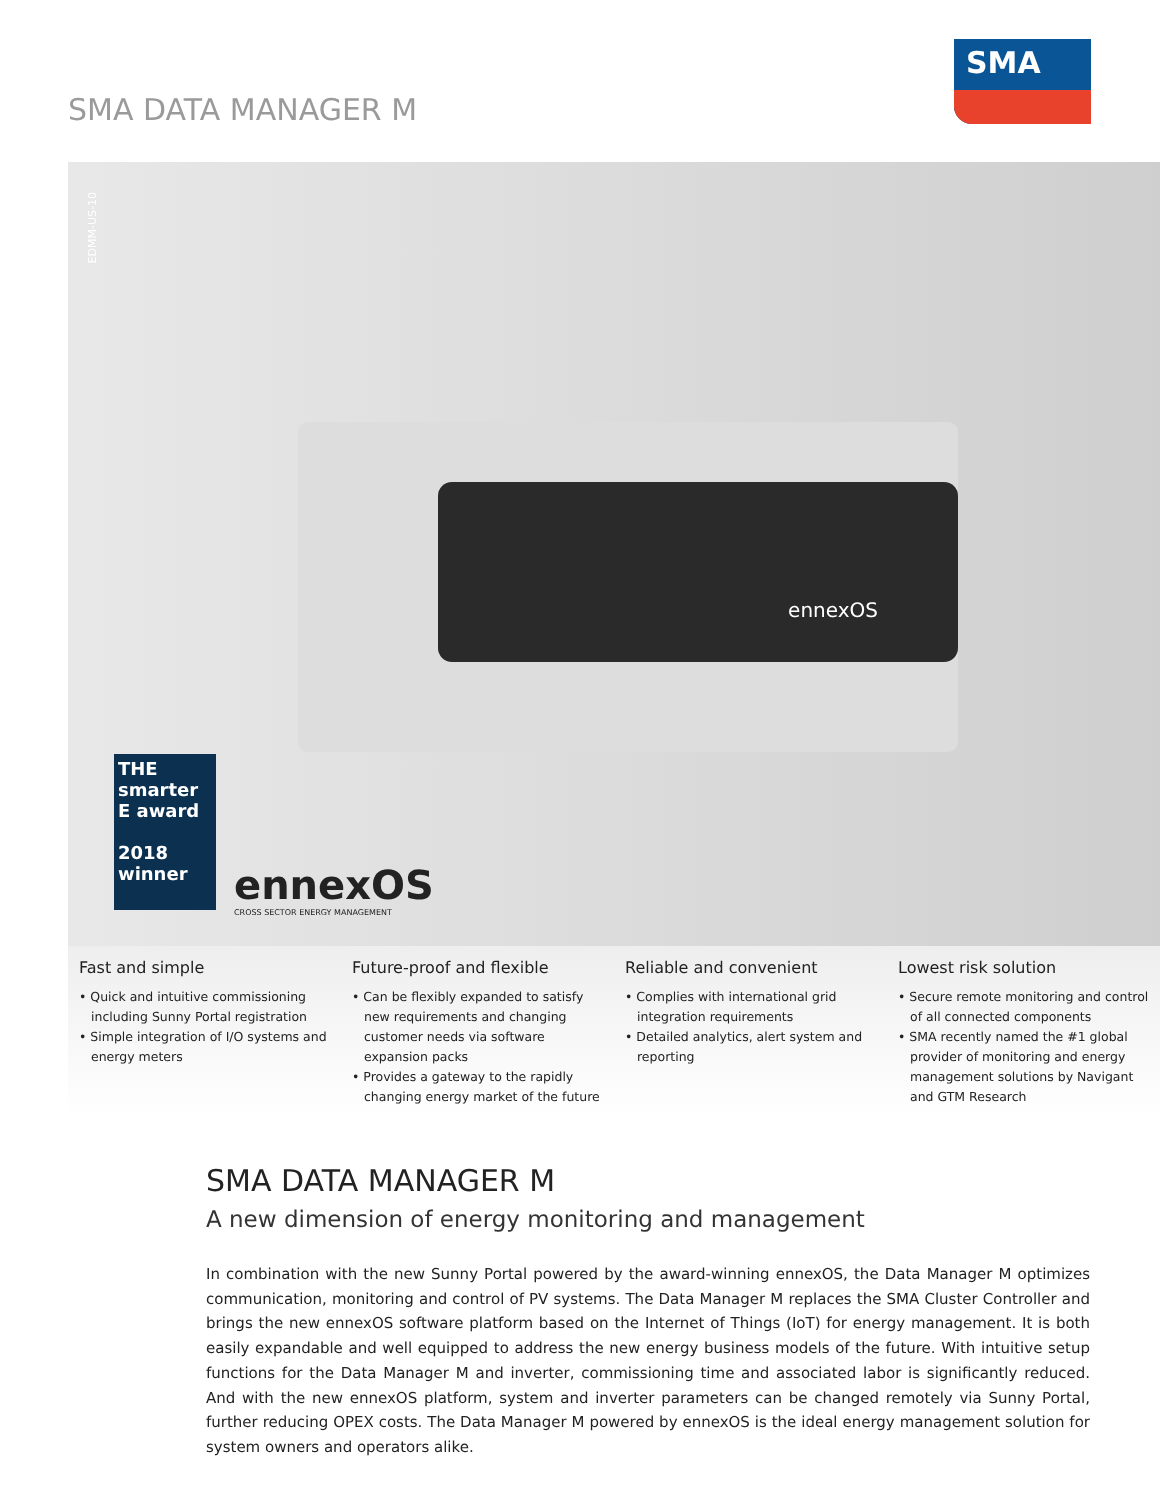SMA DATA MANAGER M
SMA
EDMM-US-10
ennexOS
THE smarter E award
2018 winner
ennexOS
CROSS SECTOR ENERGY MANAGEMENT
Fast and simple
• Quick and intuitive commissioning including Sunny Portal registration
• Simple integration of I/O systems and energy meters
Future-proof and flexible
• Can be flexibly expanded to satisfy new requirements and changing customer needs via software expansion packs
• Provides a gateway to the rapidly changing energy market of the future
Reliable and convenient
• Complies with international grid integration requirements
• Detailed analytics, alert system and reporting
Lowest risk solution
• Secure remote monitoring and control of all connected components
• SMA recently named the #1 global provider of monitoring and energy management solutions by Navigant and GTM Research
SMA DATA MANAGER M
A new dimension of energy monitoring and management
In combination with the new Sunny Portal powered by the award-winning ennexOS, the Data Manager M optimizes communication, monitoring and control of PV systems. The Data Manager M replaces the SMA Cluster Controller and brings the new ennexOS software platform based on the Internet of Things (IoT) for energy management. It is both easily expandable and well equipped to address the new energy business models of the future. With intuitive setup functions for the Data Manager M and inverter, commissioning time and associated labor is significantly reduced. And with the new ennexOS platform, system and inverter parameters can be changed remotely via Sunny Portal, further reducing OPEX costs. The Data Manager M powered by ennexOS is the ideal energy management solution for system owners and operators alike.